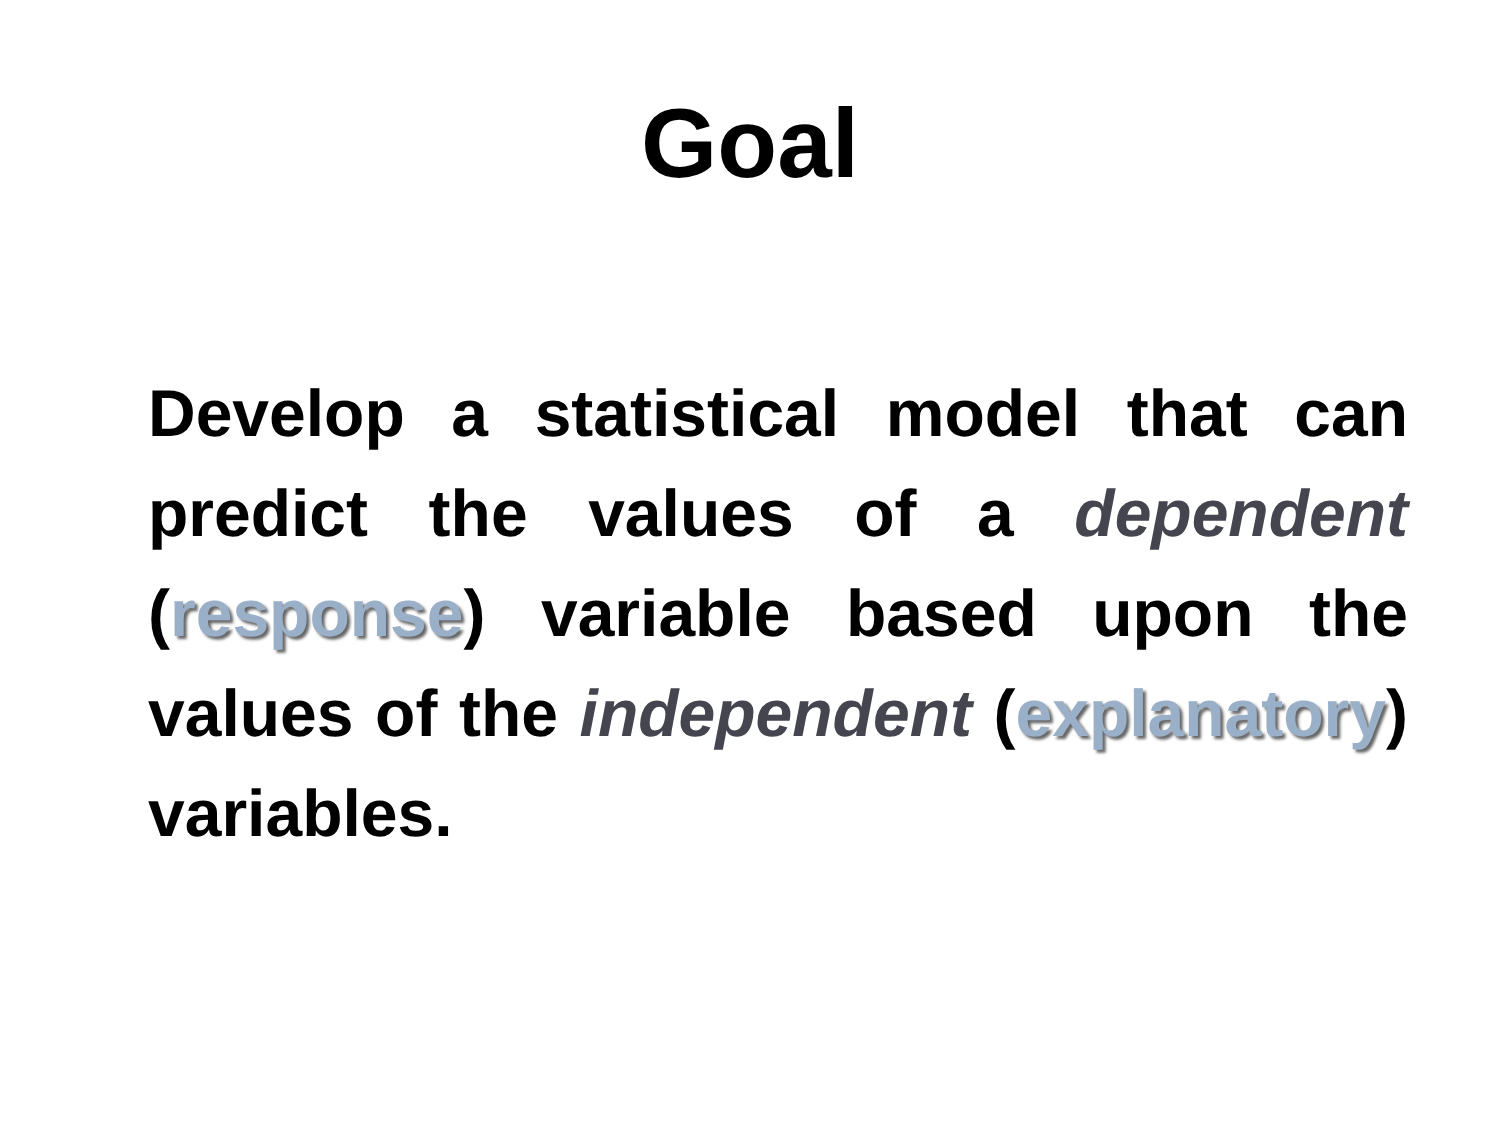Goal
Develop a statistical model that can predict the values of a dependent (response) variable based upon the values of the independent (explanatory) variables.